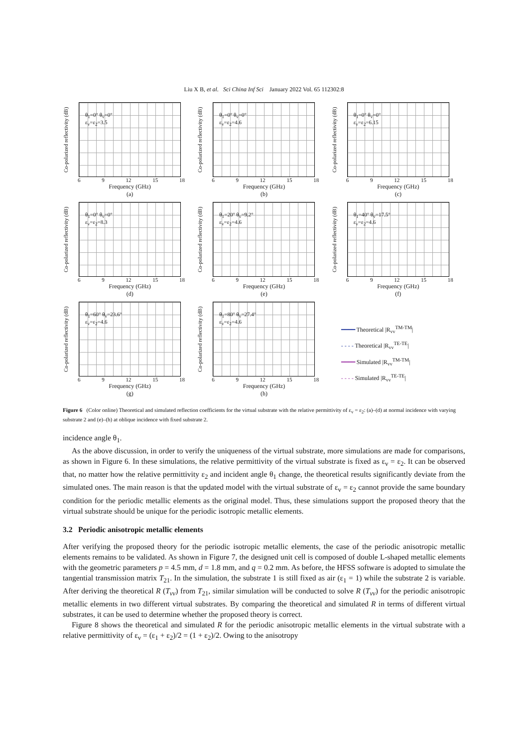Liu X B, et al. Sci China Inf Sci January 2022 Vol. 65 112302:8
Co-polarized reflectivity (dB)
θ<sub>1</sub>=0° θ<sub>v</sub>=0°
ε<sub>v</sub>=ε<sub>2</sub>=3.5
6 9 12 15 18
Frequency (GHz)
(a)
Co-polarized reflectivity (dB)
θ<sub>1</sub>=0° θ<sub>v</sub>=0°
ε<sub>v</sub>=ε<sub>2</sub>=4.6
6 9 12 15 18
Frequency (GHz)
(b)
Co-polarized reflectivity (dB)
θ<sub>1</sub>=0° θ<sub>v</sub>=0°
ε<sub>v</sub>=ε<sub>2</sub>=6.15
6 9 12 15 18
Frequency (GHz)
(c)
Co-polarized reflectivity (dB)
θ<sub>1</sub>=0° θ<sub>v</sub>=0°
ε<sub>v</sub>=ε<sub>2</sub>=8.3
6 9 12 15 18
Frequency (GHz)
(d)
Co-polarized reflectivity (dB)
θ<sub>1</sub>=20° θ<sub>v</sub>=9.2°
ε<sub>v</sub>=ε<sub>2</sub>=4.6
6 9 12 15 18
Frequency (GHz)
(e)
Co-polarized reflectivity (dB)
θ<sub>1</sub>=40° θ<sub>v</sub>=17.5°
ε<sub>v</sub>=ε<sub>2</sub>=4.6
6 9 12 15 18
Frequency (GHz)
(f)
Co-polarized reflectivity (dB)
θ<sub>1</sub>=60° θ<sub>v</sub>=23.6°
ε<sub>v</sub>=ε<sub>2</sub>=4.6
6 9 12 15 18
Frequency (GHz)
(g)
Co-polarized reflectivity (dB)
θ<sub>1</sub>=80° θ<sub>v</sub>=27.4°
ε<sub>v</sub>=ε<sub>2</sub>=4.6
6 9 12 15 18
Frequency (GHz)
(h)
━━━━ Theoretical |R<sub>vv</sub><sup>TM-TM</sup>|
- - - - Theoretical |R<sub>vv</sub><sup>TE-TE</sup>|
━━━━ Simulated |R<sub>vv</sub><sup>TM-TM</sup>|
- - - - Simulated |R<sub>vv</sub><sup>TE-TE</sup>|
Figure 6 (Color online) Theoretical and simulated reflection coefficients for the virtual substrate with the relative permittivity of ε<sub>v</sub> = ε<sub>2</sub>: (a)–(d) at normal incidence with varying substrate 2 and (e)–(h) at oblique incidence with fixed substrate 2.
incidence angle θ<sub>1</sub>.
As the above discussion, in order to verify the uniqueness of the virtual substrate, more simulations are made for comparisons, as shown in Figure 6. In these simulations, the relative permittivity of the virtual substrate is fixed as ε<sub>v</sub> = ε<sub>2</sub>. It can be observed that, no matter how the relative permittivity ε<sub>2</sub> and incident angle θ<sub>1</sub> change, the theoretical results significantly deviate from the simulated ones. The main reason is that the updated model with the virtual substrate of ε<sub>v</sub> = ε<sub>2</sub> cannot provide the same boundary condition for the periodic metallic elements as the original model. Thus, these simulations support the proposed theory that the virtual substrate should be unique for the periodic isotropic metallic elements.
3.2 Periodic anisotropic metallic elements
After verifying the proposed theory for the periodic isotropic metallic elements, the case of the periodic anisotropic metallic elements remains to be validated. As shown in Figure 7, the designed unit cell is composed of double L-shaped metallic elements with the geometric parameters p = 4.5 mm, d = 1.8 mm, and q = 0.2 mm. As before, the HFSS software is adopted to simulate the tangential transmission matrix T<sub>21</sub>. In the simulation, the substrate 1 is still fixed as air (ε<sub>1</sub> = 1) while the substrate 2 is variable. After deriving the theoretical R (T<sub>vv</sub>) from T<sub>21</sub>, similar simulation will be conducted to solve R (T<sub>vv</sub>) for the periodic anisotropic metallic elements in two different virtual substrates. By comparing the theoretical and simulated R in terms of different virtual substrates, it can be used to determine whether the proposed theory is correct.
Figure 8 shows the theoretical and simulated R for the periodic anisotropic metallic elements in the virtual substrate with a relative permittivity of ε<sub>v</sub> = (ε<sub>1</sub> + ε<sub>2</sub>)/2 = (1 + ε<sub>2</sub>)/2. Owing to the anisotropy